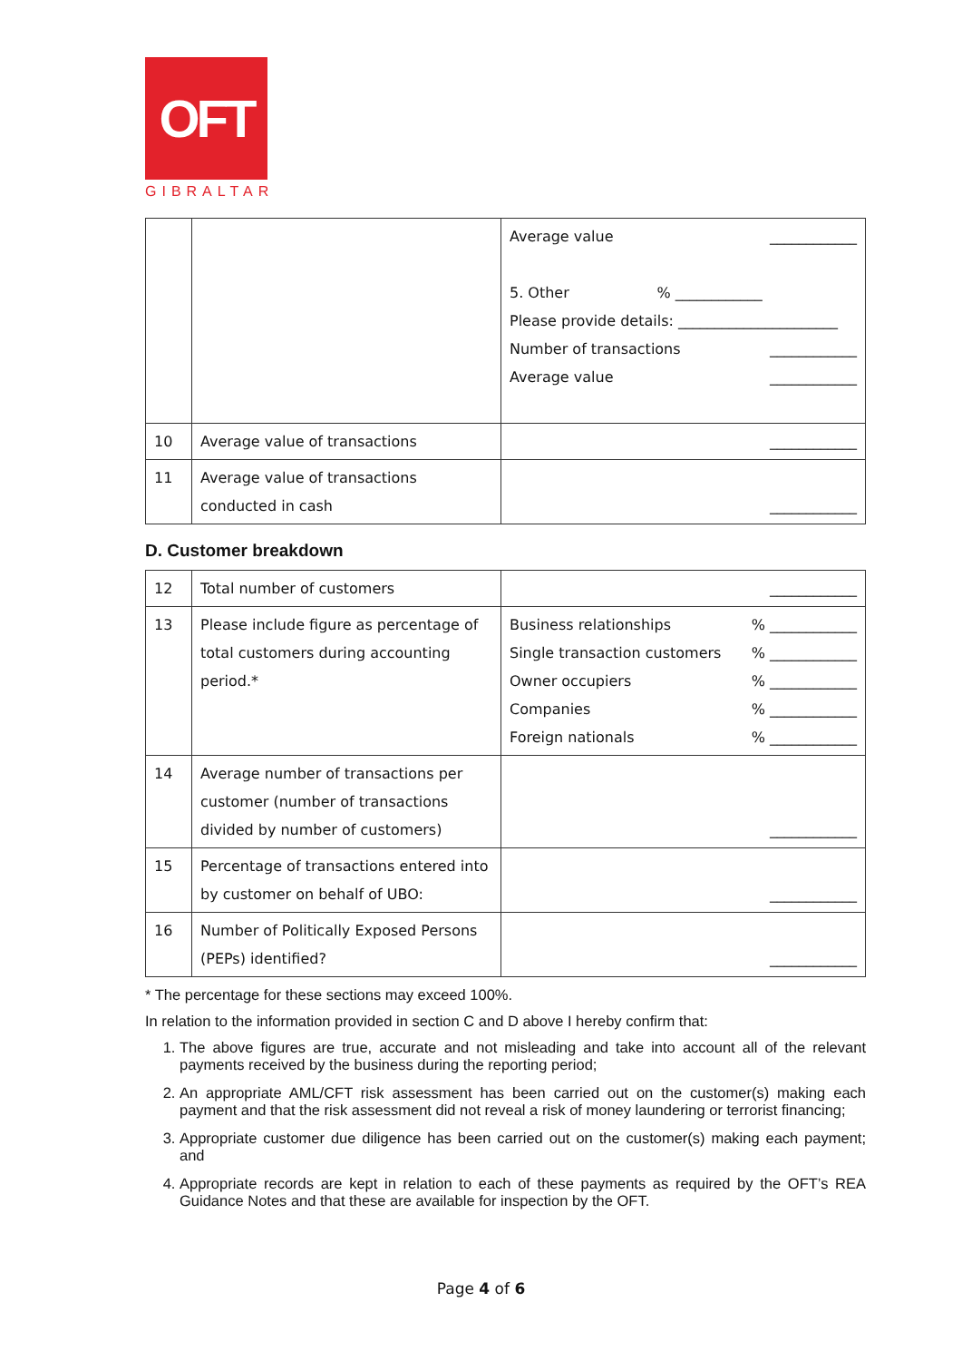OFT
GIBRALTAR
| | | Average value ____________ 5. Other % ____________ Please provide details: ______________________ Number of transactions ____________ Average value ____________ |
| 10 | Average value of transactions | ____________ |
| 11 | Average value of transactions conducted in cash | ____________ |
D. Customer breakdown
| 12 | Total number of customers | ____________ |
| 13 | Please include figure as percentage of total customers during accounting period.* | Business relationships % ____________ Single transaction customers % ____________ Owner occupiers % ____________ Companies % ____________ Foreign nationals % ____________ |
| 14 | Average number of transactions per customer (number of transactions divided by number of customers) | ____________ |
| 15 | Percentage of transactions entered into by customer on behalf of UBO: | ____________ |
| 16 | Number of Politically Exposed Persons (PEPs) identified? | ____________ |
* The percentage for these sections may exceed 100%.
In relation to the information provided in section C and D above I hereby confirm that:
1. The above figures are true, accurate and not misleading and take into account all of the relevant payments received by the business during the reporting period;
2. An appropriate AML/CFT risk assessment has been carried out on the customer(s) making each payment and that the risk assessment did not reveal a risk of money laundering or terrorist financing;
3. Appropriate customer due diligence has been carried out on the customer(s) making each payment; and
4. Appropriate records are kept in relation to each of these payments as required by the OFT’s REA Guidance Notes and that these are available for inspection by the OFT.
Page 4 of 6